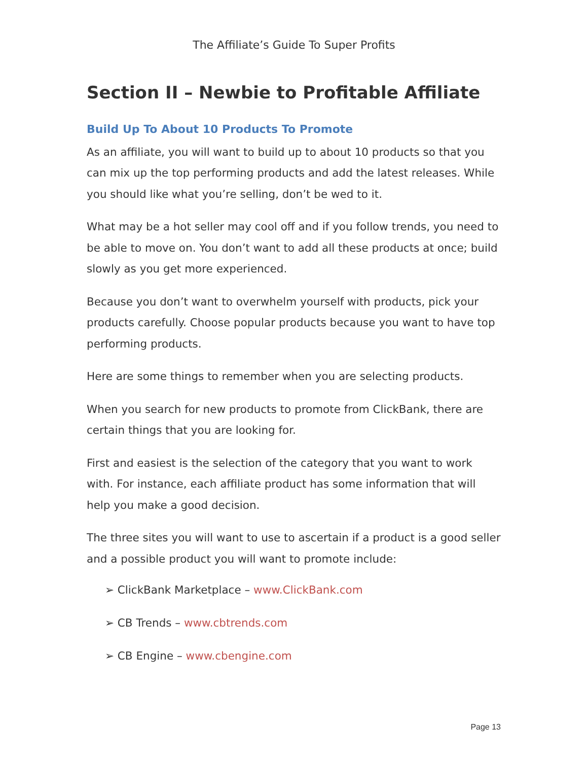The Affiliate’s Guide To Super Profits
Section II – Newbie to Profitable Affiliate
Build Up To About 10 Products To Promote
As an affiliate, you will want to build up to about 10 products so that you can mix up the top performing products and add the latest releases. While you should like what you’re selling, don’t be wed to it.
What may be a hot seller may cool off and if you follow trends, you need to be able to move on. You don’t want to add all these products at once; build slowly as you get more experienced.
Because you don’t want to overwhelm yourself with products, pick your products carefully. Choose popular products because you want to have top performing products.
Here are some things to remember when you are selecting products.
When you search for new products to promote from ClickBank, there are certain things that you are looking for.
First and easiest is the selection of the category that you want to work with. For instance, each affiliate product has some information that will help you make a good decision.
The three sites you will want to use to ascertain if a product is a good seller and a possible product you will want to promote include:
➢ ClickBank Marketplace – www.ClickBank.com
➢ CB Trends – www.cbtrends.com
➢ CB Engine – www.cbengine.com
Page 13